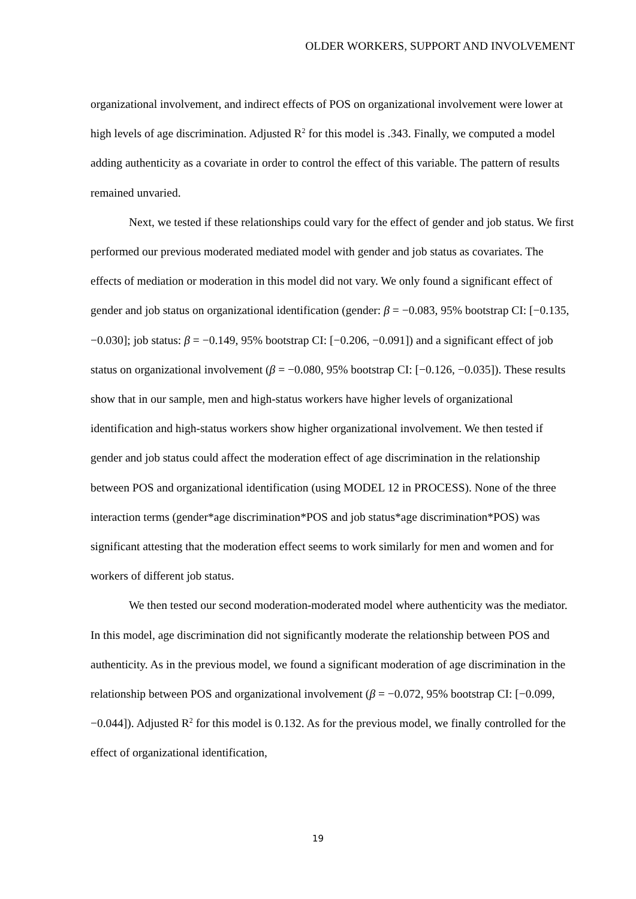OLDER WORKERS, SUPPORT AND INVOLVEMENT
organizational involvement, and indirect effects of POS on organizational involvement were lower at high levels of age discrimination. Adjusted R<sup>2</sup> for this model is .343. Finally, we computed a model adding authenticity as a covariate in order to control the effect of this variable. The pattern of results remained unvaried.
Next, we tested if these relationships could vary for the effect of gender and job status. We first performed our previous moderated mediated model with gender and job status as covariates. The effects of mediation or moderation in this model did not vary. We only found a significant effect of gender and job status on organizational identification (gender: β = −0.083, 95% bootstrap CI: [−0.135, −0.030]; job status: β = −0.149, 95% bootstrap CI: [−0.206, −0.091]) and a significant effect of job status on organizational involvement (β = −0.080, 95% bootstrap CI: [−0.126, −0.035]). These results show that in our sample, men and high-status workers have higher levels of organizational identification and high-status workers show higher organizational involvement. We then tested if gender and job status could affect the moderation effect of age discrimination in the relationship between POS and organizational identification (using MODEL 12 in PROCESS). None of the three interaction terms (gender*age discrimination*POS and job status*age discrimination*POS) was significant attesting that the moderation effect seems to work similarly for men and women and for workers of different job status.
We then tested our second moderation-moderated model where authenticity was the mediator. In this model, age discrimination did not significantly moderate the relationship between POS and authenticity. As in the previous model, we found a significant moderation of age discrimination in the relationship between POS and organizational involvement (β = −0.072, 95% bootstrap CI: [−0.099, −0.044]). Adjusted R<sup>2</sup> for this model is 0.132. As for the previous model, we finally controlled for the effect of organizational identification,
19